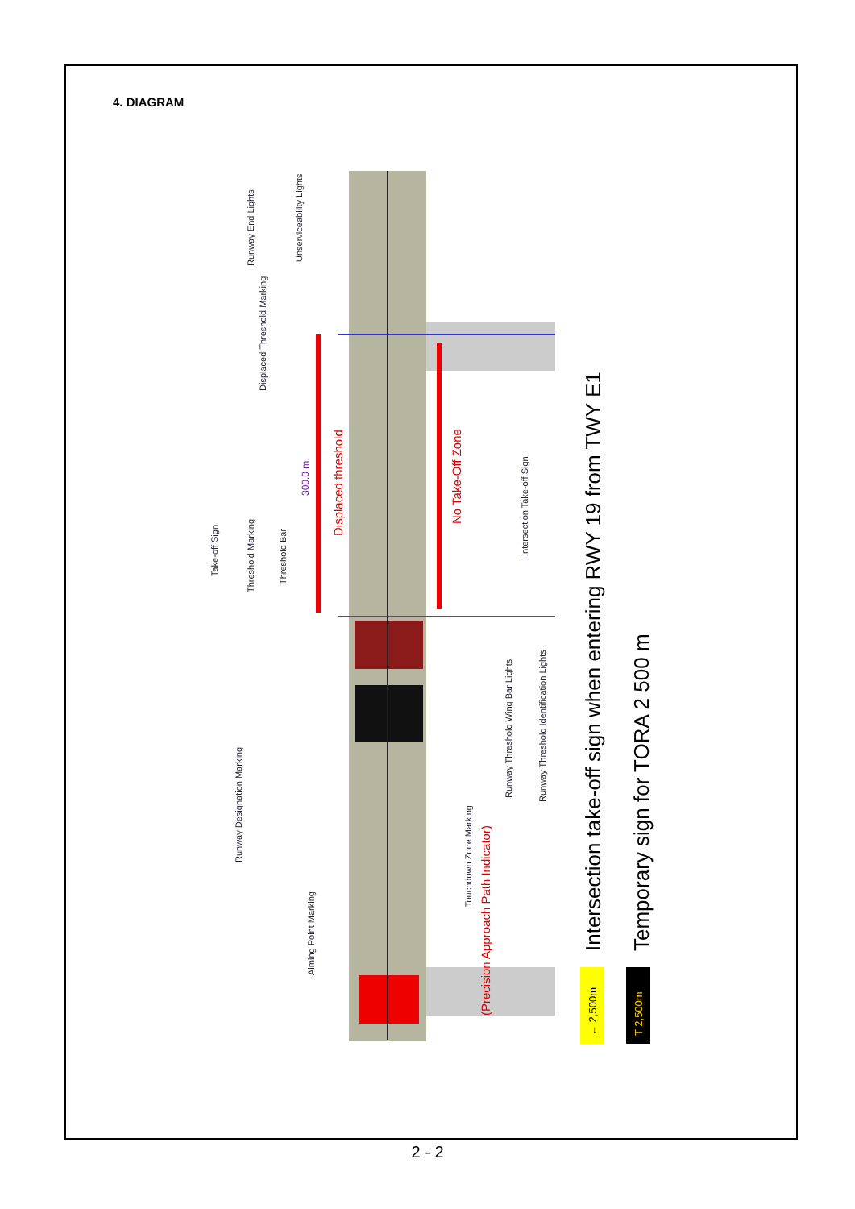4. DIAGRAM
Runway End Lights
Displaced Threshold Marking
Unserviceability Lights
Take-off Sign
Threshold Marking
Threshold Bar
Intersection Take-off Sign
Runway Designation Marking
Aiming Point Marking
Touchdown Zone Marking
Runway Threshold Wing Bar Lights
Runway Threshold Identification Lights
Displaced threshold
No Take-Off Zone
(Precision Approach Path Indicator)
300.0 m
← 2,500m
T 2,500m
Intersection take-off sign when entering RWY 19 from TWY E1
Temporary sign for TORA 2 500 m
2 - 2